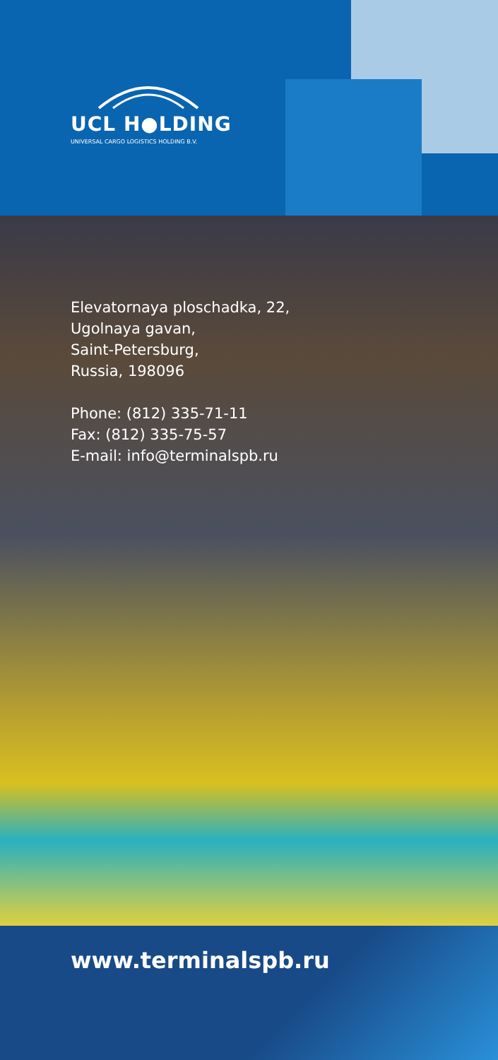UCL H●LDING
UNIVERSAL CARGO LOGISTICS HOLDING B.V.
Elevatornaya ploschadka, 22,
Ugolnaya gavan,
Saint-Petersburg,
Russia, 198096
Phone: (812) 335-71-11
Fax: (812) 335-75-57
E-mail: info@terminalspb.ru
www.terminalspb.ru